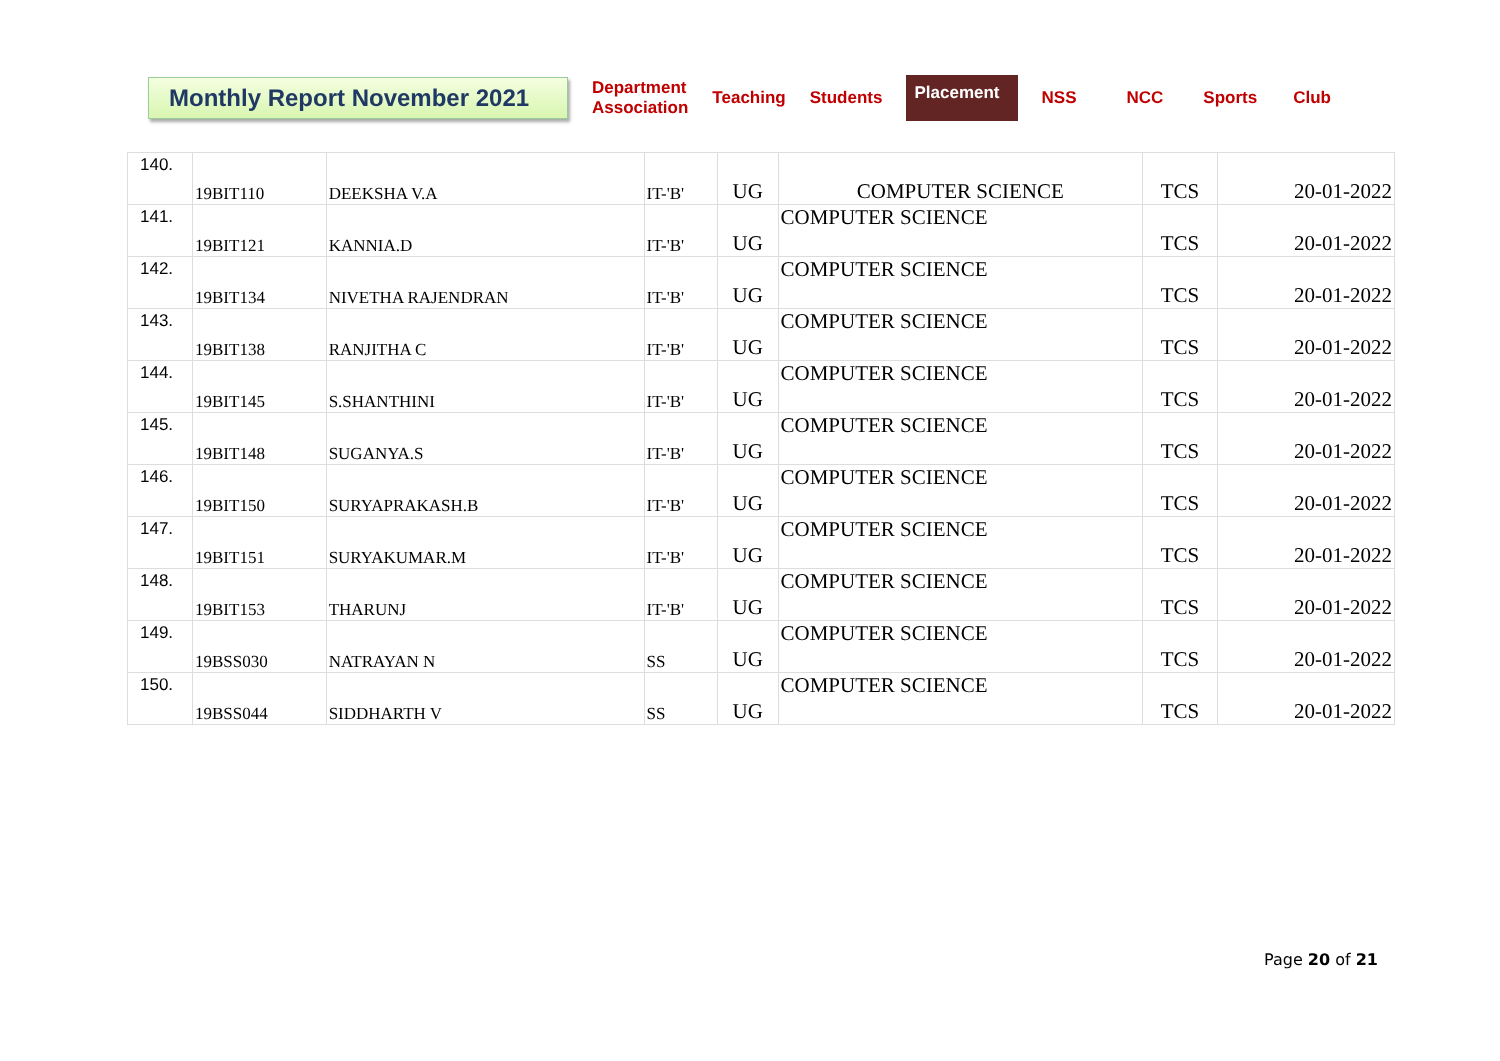Monthly Report November 2021
Department
Association
Teaching Students
Placement
NSS NCC Sports Club
| 140. | 19BIT110 | DEEKSHA V.A | IT-'B' | UG | COMPUTER SCIENCE | TCS | 20-01-2022 |
| 141. | 19BIT121 | KANNIA.D | IT-'B' | UG | COMPUTER SCIENCE | TCS | 20-01-2022 |
| 142. | 19BIT134 | NIVETHA RAJENDRAN | IT-'B' | UG | COMPUTER SCIENCE | TCS | 20-01-2022 |
| 143. | 19BIT138 | RANJITHA C | IT-'B' | UG | COMPUTER SCIENCE | TCS | 20-01-2022 |
| 144. | 19BIT145 | S.SHANTHINI | IT-'B' | UG | COMPUTER SCIENCE | TCS | 20-01-2022 |
| 145. | 19BIT148 | SUGANYA.S | IT-'B' | UG | COMPUTER SCIENCE | TCS | 20-01-2022 |
| 146. | 19BIT150 | SURYAPRAKASH.B | IT-'B' | UG | COMPUTER SCIENCE | TCS | 20-01-2022 |
| 147. | 19BIT151 | SURYAKUMAR.M | IT-'B' | UG | COMPUTER SCIENCE | TCS | 20-01-2022 |
| 148. | 19BIT153 | THARUNJ | IT-'B' | UG | COMPUTER SCIENCE | TCS | 20-01-2022 |
| 149. | 19BSS030 | NATRAYAN N | SS | UG | COMPUTER SCIENCE | TCS | 20-01-2022 |
| 150. | 19BSS044 | SIDDHARTH V | SS | UG | COMPUTER SCIENCE | TCS | 20-01-2022 |
Page 20 of 21